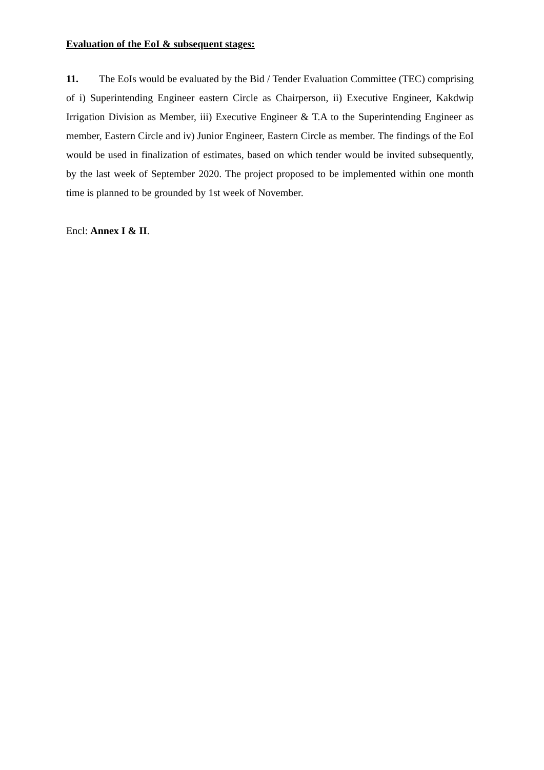Evaluation of the EoI & subsequent stages:
11. The EoIs would be evaluated by the Bid / Tender Evaluation Committee (TEC) comprising of i) Superintending Engineer eastern Circle as Chairperson, ii) Executive Engineer, Kakdwip Irrigation Division as Member, iii) Executive Engineer & T.A to the Superintending Engineer as member, Eastern Circle and iv) Junior Engineer, Eastern Circle as member. The findings of the EoI would be used in finalization of estimates, based on which tender would be invited subsequently, by the last week of September 2020. The project proposed to be implemented within one month time is planned to be grounded by 1st week of November.
Encl: Annex I & II.